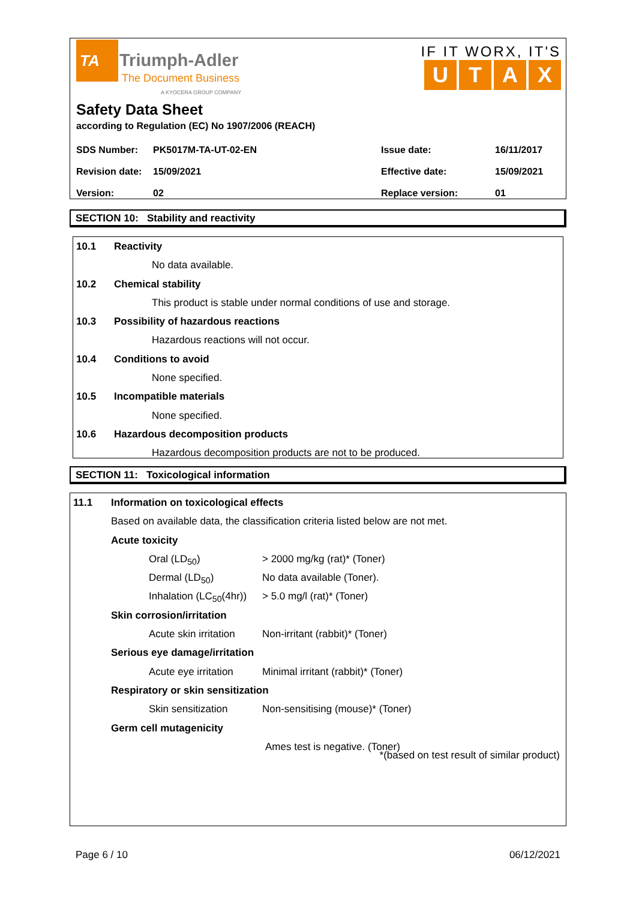TA
Triumph-Adler
The Document Business
A KYOCERA GROUP COMPANY
IF IT WORX, IT'S
UTAX
Safety Data Sheet
according to Regulation (EC) No 1907/2006 (REACH)
| SDS Number: | PK5017M-TA-UT-02-EN | Issue date: | 16/11/2017 |
| Revision date: | 15/09/2021 | Effective date: | 15/09/2021 |
| Version: | 02 | Replace version: | 01 |
SECTION 10: Stability and reactivity
10.1 Reactivity
No data available.
10.2 Chemical stability
This product is stable under normal conditions of use and storage.
10.3 Possibility of hazardous reactions
Hazardous reactions will not occur.
10.4 Conditions to avoid
None specified.
10.5 Incompatible materials
None specified.
10.6 Hazardous decomposition products
Hazardous decomposition products are not to be produced.
SECTION 11: Toxicological information
11.1 Information on toxicological effects
Based on available data, the classification criteria listed below are not met.
Acute toxicity
Oral (LD<sub>50</sub>) > 2000 mg/kg (rat)* (Toner)
Dermal (LD<sub>50</sub>) No data available (Toner).
Inhalation (LC<sub>50</sub>(4hr)) > 5.0 mg/l (rat)* (Toner)
Skin corrosion/irritation
Acute skin irritation Non-irritant (rabbit)* (Toner)
Serious eye damage/irritation
Acute eye irritation Minimal irritant (rabbit)* (Toner)
Respiratory or skin sensitization
Skin sensitization Non-sensitising (mouse)* (Toner)
Germ cell mutagenicity
Ames test is negative. (Toner)
*(based on test result of similar product)
Page 6 / 10 06/12/2021